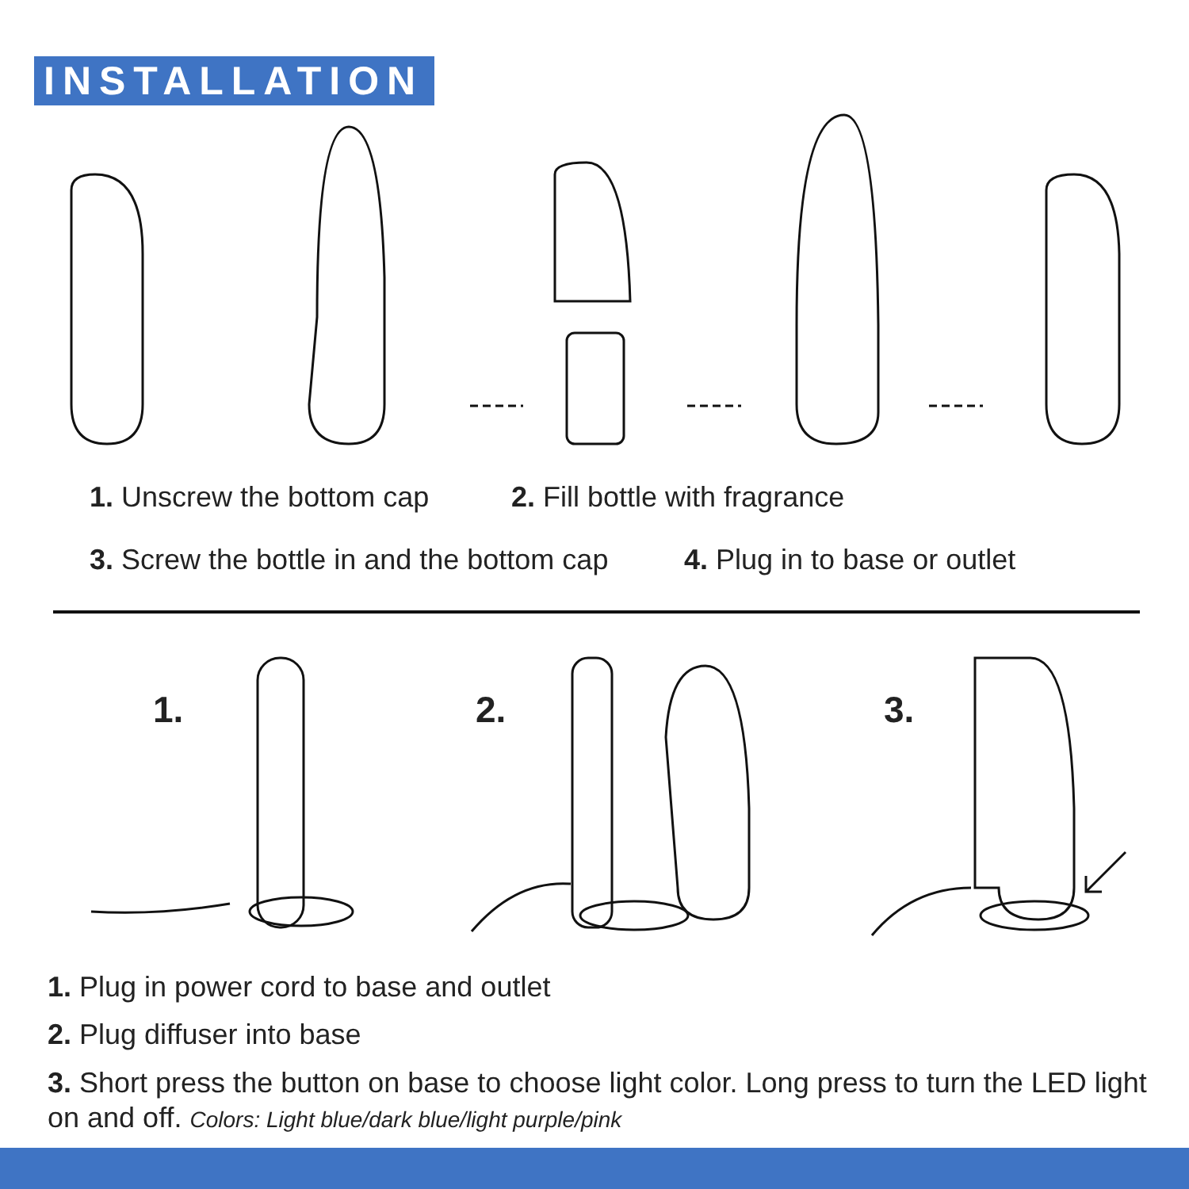INSTALLATION
1. Unscrew the bottom cap 2. Fill bottle with fragrance
3. Screw the bottle in and the bottom cap
4. Plug in to base or outlet
1. 2. 3.
1. Plug in power cord to base and outlet
2. Plug diffuser into base
3. Short press the button on base to choose light color. Long press to turn the LED light on and off. Colors: Light blue/dark blue/light purple/pink